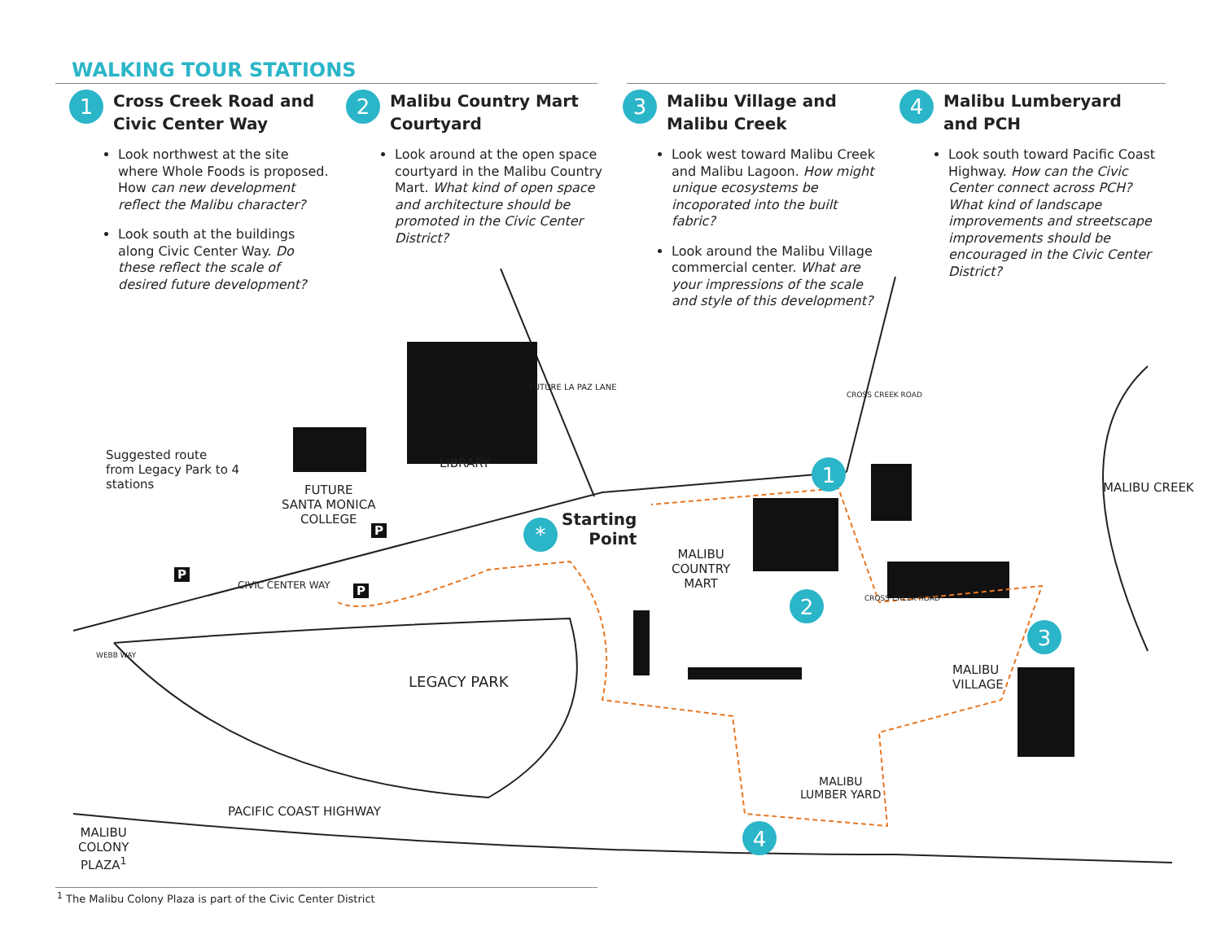WALKING TOUR STATIONS
1
Cross Creek Road and Civic Center Way
Look northwest at the site where Whole Foods is proposed. How can new development reflect the Malibu character?
Look south at the buildings along Civic Center Way. Do these reflect the scale of desired future development?
2
Malibu Country Mart Courtyard
Look around at the open space courtyard in the Malibu Country Mart. What kind of open space and architecture should be promoted in the Civic Center District?
3
Malibu Village and Malibu Creek
Look west toward Malibu Creek and Malibu Lagoon. How might unique ecosystems be incoporated into the built fabric?
Look around the Malibu Village commercial center. What are your impressions of the scale and style of this development?
4
Malibu Lumberyard and PCH
Look south toward Pacific Coast Highway. How can the Civic Center connect across PCH? What kind of landscape improvements and streetscape improvements should be encouraged in the Civic Center District?
1
2
3
4
*
Suggested route
from Legacy Park to 4
stations
Starting
Point
LIBRARY
FUTURE
SANTA MONICA
COLLEGE
CIVIC CENTER WAY
LEGACY PARK
MALIBU
COUNTRY
MART
MALIBU
VILLAGE
MALIBU
LUMBER YARD
PACIFIC COAST HIGHWAY
MALIBU CREEK
CROSS CREEK ROAD
FUTURE LA PAZ LANE
WEBB WAY
CROSS CREEK ROAD
MALIBU
COLONY
PLAZA<sup>1</sup>
P
P
P
<sup>1</sup> The Malibu Colony Plaza is part of the Civic Center District